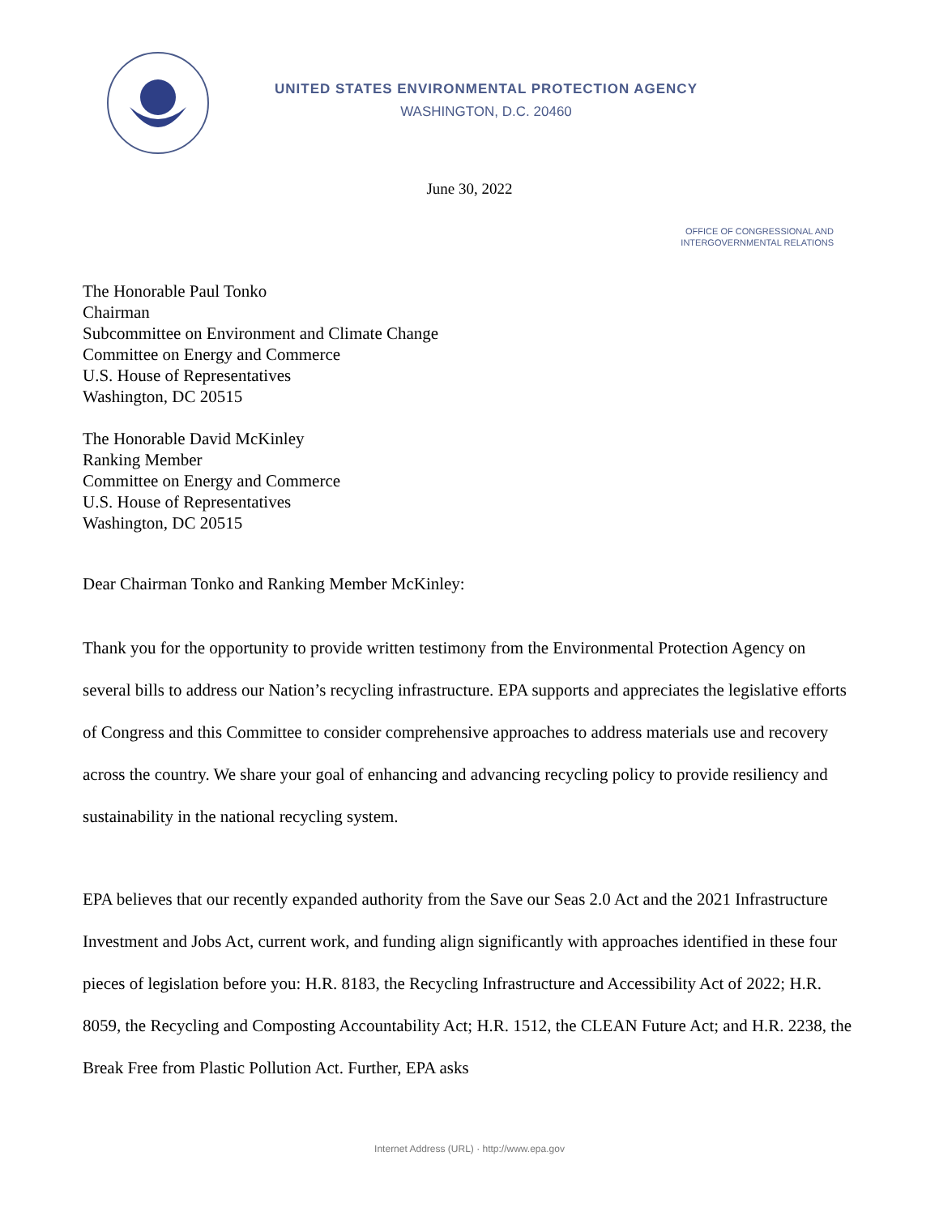UNITED STATES ENVIRONMENTAL PROTECTION AGENCY
WASHINGTON, D.C. 20460
June 30, 2022
OFFICE OF CONGRESSIONAL AND
INTERGOVERNMENTAL RELATIONS
The Honorable Paul Tonko
Chairman
Subcommittee on Environment and Climate Change
Committee on Energy and Commerce
U.S. House of Representatives
Washington, DC 20515
The Honorable David McKinley
Ranking Member
Committee on Energy and Commerce
U.S. House of Representatives
Washington, DC 20515
Dear Chairman Tonko and Ranking Member McKinley:
Thank you for the opportunity to provide written testimony from the Environmental Protection Agency on several bills to address our Nation’s recycling infrastructure. EPA supports and appreciates the legislative efforts of Congress and this Committee to consider comprehensive approaches to address materials use and recovery across the country. We share your goal of enhancing and advancing recycling policy to provide resiliency and sustainability in the national recycling system.
EPA believes that our recently expanded authority from the Save our Seas 2.0 Act and the 2021 Infrastructure Investment and Jobs Act, current work, and funding align significantly with approaches identified in these four pieces of legislation before you: H.R. 8183, the Recycling Infrastructure and Accessibility Act of 2022; H.R. 8059, the Recycling and Composting Accountability Act; H.R. 1512, the CLEAN Future Act; and H.R. 2238, the Break Free from Plastic Pollution Act. Further, EPA asks
Internet Address (URL) · http://www.epa.gov